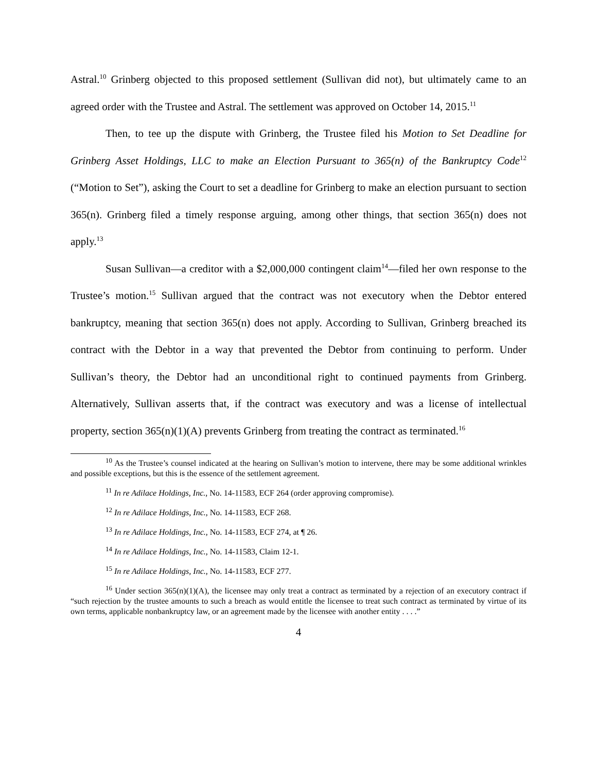Astral.<sup>10</sup> Grinberg objected to this proposed settlement (Sullivan did not), but ultimately came to an agreed order with the Trustee and Astral. The settlement was approved on October 14, 2015.<sup>11</sup>
Then, to tee up the dispute with Grinberg, the Trustee filed his Motion to Set Deadline for Grinberg Asset Holdings, LLC to make an Election Pursuant to 365(n) of the Bankruptcy Code<sup>12</sup> (“Motion to Set”), asking the Court to set a deadline for Grinberg to make an election pursuant to section 365(n). Grinberg filed a timely response arguing, among other things, that section 365(n) does not apply.<sup>13</sup>
Susan Sullivan—a creditor with a $2,000,000 contingent claim<sup>14</sup>—filed her own response to the Trustee’s motion.<sup>15</sup> Sullivan argued that the contract was not executory when the Debtor entered bankruptcy, meaning that section 365(n) does not apply. According to Sullivan, Grinberg breached its contract with the Debtor in a way that prevented the Debtor from continuing to perform. Under Sullivan’s theory, the Debtor had an unconditional right to continued payments from Grinberg. Alternatively, Sullivan asserts that, if the contract was executory and was a license of intellectual property, section 365(n)(1)(A) prevents Grinberg from treating the contract as terminated.<sup>16</sup>
<sup>10</sup> As the Trustee’s counsel indicated at the hearing on Sullivan’s motion to intervene, there may be some additional wrinkles and possible exceptions, but this is the essence of the settlement agreement.
<sup>11</sup> In re Adilace Holdings, Inc., No. 14-11583, ECF 264 (order approving compromise).
<sup>12</sup> In re Adilace Holdings, Inc., No. 14-11583, ECF 268.
<sup>13</sup> In re Adilace Holdings, Inc., No. 14-11583, ECF 274, at ¶ 26.
<sup>14</sup> In re Adilace Holdings, Inc., No. 14-11583, Claim 12-1.
<sup>15</sup> In re Adilace Holdings, Inc., No. 14-11583, ECF 277.
<sup>16</sup> Under section 365(n)(1)(A), the licensee may only treat a contract as terminated by a rejection of an executory contract if “such rejection by the trustee amounts to such a breach as would entitle the licensee to treat such contract as terminated by virtue of its own terms, applicable nonbankruptcy law, or an agreement made by the licensee with another entity . . . .”
4